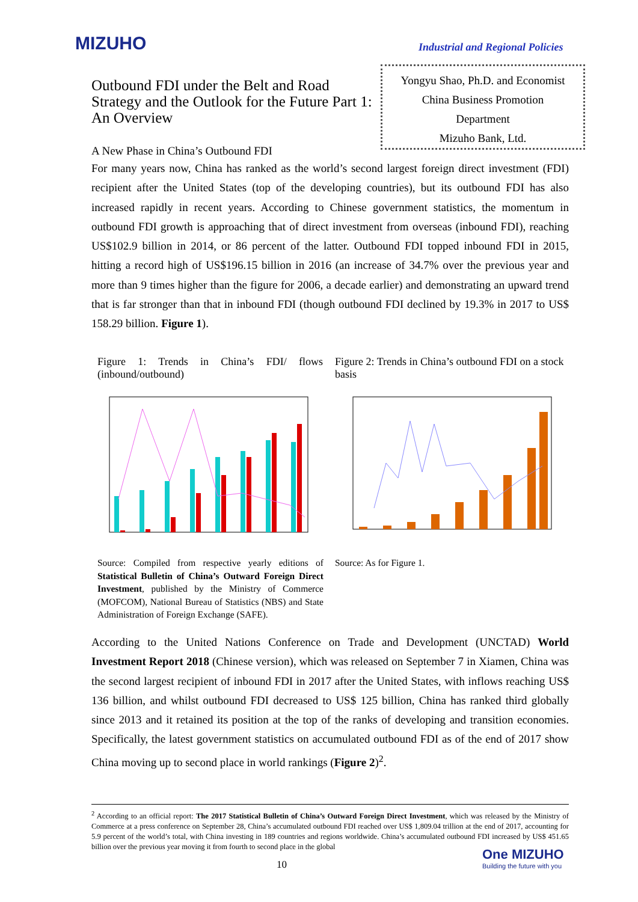MIZUHO
Industrial and Regional Policies
Outbound FDI under the Belt and Road Strategy and the Outlook for the Future Part 1: An Overview
Yongyu Shao, Ph.D. and Economist
China Business Promotion
Department
Mizuho Bank, Ltd.
A New Phase in China’s Outbound FDI
For many years now, China has ranked as the world’s second largest foreign direct investment (FDI) recipient after the United States (top of the developing countries), but its outbound FDI has also increased rapidly in recent years. According to Chinese government statistics, the momentum in outbound FDI growth is approaching that of direct investment from overseas (inbound FDI), reaching US$102.9 billion in 2014, or 86 percent of the latter. Outbound FDI topped inbound FDI in 2015, hitting a record high of US$196.15 billion in 2016 (an increase of 34.7% over the previous year and more than 9 times higher than the figure for 2006, a decade earlier) and demonstrating an upward trend that is far stronger than that in inbound FDI (though outbound FDI declined by 19.3% in 2017 to US$ 158.29 billion. Figure 1).
Figure 1: Trends in China’s FDI/ flows (inbound/outbound)
Figure 2: Trends in China’s outbound FDI on a stock basis
Source: Compiled from respective yearly editions of Statistical Bulletin of China’s Outward Foreign Direct Investment, published by the Ministry of Commerce (MOFCOM), National Bureau of Statistics (NBS) and State Administration of Foreign Exchange (SAFE).
Source: As for Figure 1.
According to the United Nations Conference on Trade and Development (UNCTAD) World Investment Report 2018 (Chinese version), which was released on September 7 in Xiamen, China was the second largest recipient of inbound FDI in 2017 after the United States, with inflows reaching US$ 136 billion, and whilst outbound FDI decreased to US$ 125 billion, China has ranked third globally since 2013 and it retained its position at the top of the ranks of developing and transition economies. Specifically, the latest government statistics on accumulated outbound FDI as of the end of 2017 show China moving up to second place in world rankings (Figure 2)<sup>2</sup>.
<sup>2</sup> According to an official report: The 2017 Statistical Bulletin of China’s Outward Foreign Direct Investment, which was released by the Ministry of Commerce at a press conference on September 28, China’s accumulated outbound FDI reached over US$ 1,809.04 trillion at the end of 2017, accounting for 5.9 percent of the world’s total, with China investing in 189 countries and regions worldwide. China’s accumulated outbound FDI increased by US$ 451.65 billion over the previous year moving it from fourth to second place in the global
10
One MIZUHO
Building the future with you